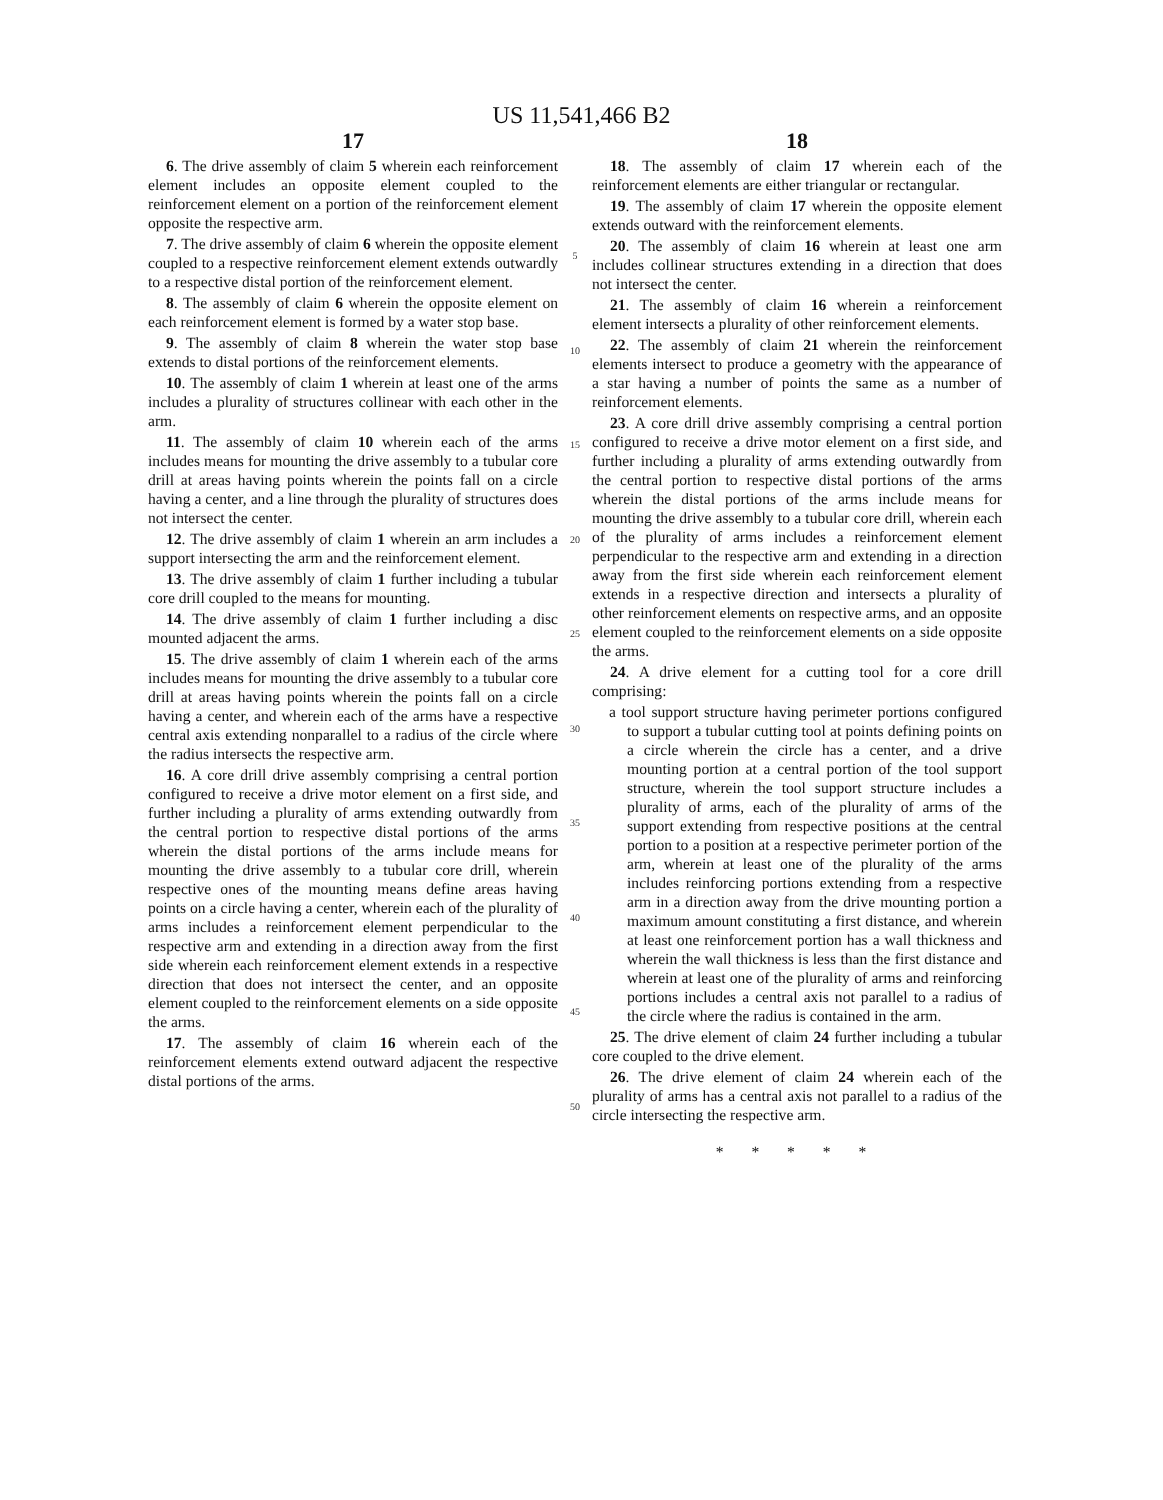US 11,541,466 B2
17
6. The drive assembly of claim 5 wherein each reinforcement element includes an opposite element coupled to the reinforcement element on a portion of the reinforcement element opposite the respective arm.
7. The drive assembly of claim 6 wherein the opposite element coupled to a respective reinforcement element extends outwardly to a respective distal portion of the reinforcement element.
8. The assembly of claim 6 wherein the opposite element on each reinforcement element is formed by a water stop base.
9. The assembly of claim 8 wherein the water stop base extends to distal portions of the reinforcement elements.
10. The assembly of claim 1 wherein at least one of the arms includes a plurality of structures collinear with each other in the arm.
11. The assembly of claim 10 wherein each of the arms includes means for mounting the drive assembly to a tubular core drill at areas having points wherein the points fall on a circle having a center, and a line through the plurality of structures does not intersect the center.
12. The drive assembly of claim 1 wherein an arm includes a support intersecting the arm and the reinforcement element.
13. The drive assembly of claim 1 further including a tubular core drill coupled to the means for mounting.
14. The drive assembly of claim 1 further including a disc mounted adjacent the arms.
15. The drive assembly of claim 1 wherein each of the arms includes means for mounting the drive assembly to a tubular core drill at areas having points wherein the points fall on a circle having a center, and wherein each of the arms have a respective central axis extending nonparallel to a radius of the circle where the radius intersects the respective arm.
16. A core drill drive assembly comprising a central portion configured to receive a drive motor element on a first side, and further including a plurality of arms extending outwardly from the central portion to respective distal portions of the arms wherein the distal portions of the arms include means for mounting the drive assembly to a tubular core drill, wherein respective ones of the mounting means define areas having points on a circle having a center, wherein each of the plurality of arms includes a reinforcement element perpendicular to the respective arm and extending in a direction away from the first side wherein each reinforcement element extends in a respective direction that does not intersect the center, and an opposite element coupled to the reinforcement elements on a side opposite the arms.
17. The assembly of claim 16 wherein each of the reinforcement elements extend outward adjacent the respective distal portions of the arms.
5
10
15
20
25
30
35
40
45
50
18
18. The assembly of claim 17 wherein each of the reinforcement elements are either triangular or rectangular.
19. The assembly of claim 17 wherein the opposite element extends outward with the reinforcement elements.
20. The assembly of claim 16 wherein at least one arm includes collinear structures extending in a direction that does not intersect the center.
21. The assembly of claim 16 wherein a reinforcement element intersects a plurality of other reinforcement elements.
22. The assembly of claim 21 wherein the reinforcement elements intersect to produce a geometry with the appearance of a star having a number of points the same as a number of reinforcement elements.
23. A core drill drive assembly comprising a central portion configured to receive a drive motor element on a first side, and further including a plurality of arms extending outwardly from the central portion to respective distal portions of the arms wherein the distal portions of the arms include means for mounting the drive assembly to a tubular core drill, wherein each of the plurality of arms includes a reinforcement element perpendicular to the respective arm and extending in a direction away from the first side wherein each reinforcement element extends in a respective direction and intersects a plurality of other reinforcement elements on respective arms, and an opposite element coupled to the reinforcement elements on a side opposite the arms.
24. A drive element for a cutting tool for a core drill comprising:
a tool support structure having perimeter portions configured to support a tubular cutting tool at points defining points on a circle wherein the circle has a center, and a drive mounting portion at a central portion of the tool support structure, wherein the tool support structure includes a plurality of arms, each of the plurality of arms of the support extending from respective positions at the central portion to a position at a respective perimeter portion of the arm, wherein at least one of the plurality of the arms includes reinforcing portions extending from a respective arm in a direction away from the drive mounting portion a maximum amount constituting a first distance, and wherein at least one reinforcement portion has a wall thickness and wherein the wall thickness is less than the first distance and wherein at least one of the plurality of arms and reinforcing portions includes a central axis not parallel to a radius of the circle where the radius is contained in the arm.
25. The drive element of claim 24 further including a tubular core coupled to the drive element.
26. The drive element of claim 24 wherein each of the plurality of arms has a central axis not parallel to a radius of the circle intersecting the respective arm.
* * * * *